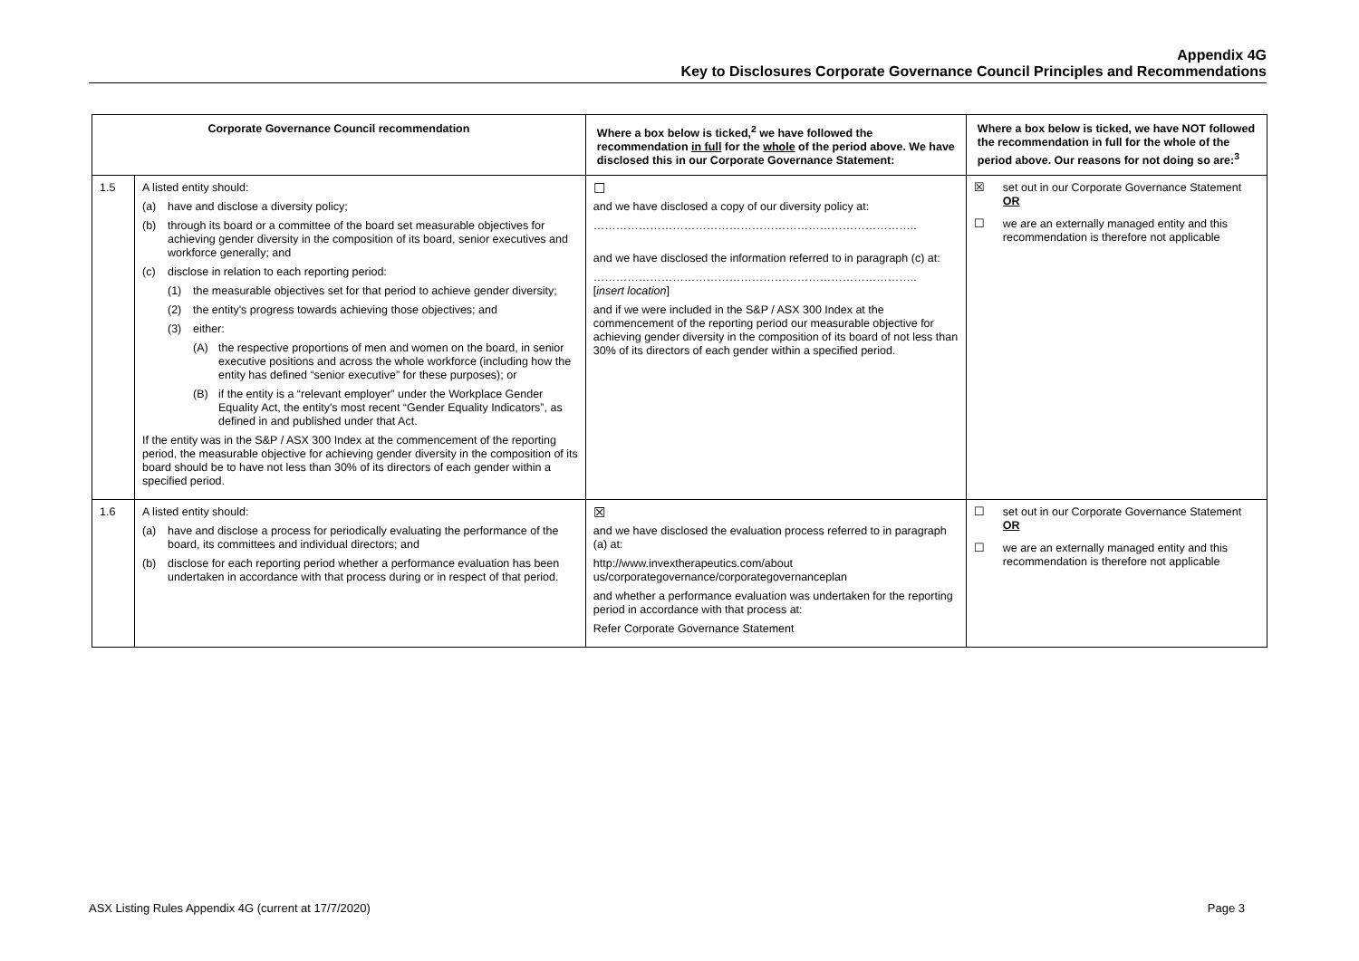Appendix 4G
Key to Disclosures Corporate Governance Council Principles and Recommendations
| Corporate Governance Council recommendation | | Where a box below is ticked,<sup>2</sup> we have followed the recommendation in full for the whole of the period above. We have disclosed this in our Corporate Governance Statement: | Where a box below is ticked, we have NOT followed the recommendation in full for the whole of the period above. Our reasons for not doing so are:<sup>3</sup> |
| --- | --- | --- | --- |
| 1.5 | A listed entity should: (a) have and disclose a diversity policy; (b) through its board or a committee of the board set measurable objectives for achieving gender diversity in the composition of its board, senior executives and workforce generally; and (c) disclose in relation to each reporting period: (1) the measurable objectives set for that period to achieve gender diversity; (2) the entity's progress towards achieving those objectives; and (3) either: (A) the respective proportions of men and women on the board, in senior executive positions and across the whole workforce (including how the entity has defined “senior executive” for these purposes); or (B) if the entity is a “relevant employer” under the Workplace Gender Equality Act, the entity's most recent “Gender Equality Indicators”, as defined in and published under that Act. If the entity was in the S&P / ASX 300 Index at the commencement of the reporting period, the measurable objective for achieving gender diversity in the composition of its board should be to have not less than 30% of its directors of each gender within a specified period. | ☐ and we have disclosed a copy of our diversity policy at: ………………………………………………………………………….. and we have disclosed the information referred to in paragraph (c) at: ………………………………………………………………………….. [ insert location ] and if we were included in the S&P / ASX 300 Index at the commencement of the reporting period our measurable objective for achieving gender diversity in the composition of its board of not less than 30% of its directors of each gender within a specified period. | ☒ set out in our Corporate Governance Statement OR ☐ we are an externally managed entity and this recommendation is therefore not applicable |
| 1.6 | A listed entity should: (a) have and disclose a process for periodically evaluating the performance of the board, its committees and individual directors; and (b) disclose for each reporting period whether a performance evaluation has been undertaken in accordance with that process during or in respect of that period. | ☒ and we have disclosed the evaluation process referred to in paragraph (a) at: http://www.invextherapeutics.com/about us/corporategovernance/corporategovernanceplan and whether a performance evaluation was undertaken for the reporting period in accordance with that process at: Refer Corporate Governance Statement | ☐ set out in our Corporate Governance Statement OR ☐ we are an externally managed entity and this recommendation is therefore not applicable |
ASX Listing Rules Appendix 4G (current at 17/7/2020) Page 3